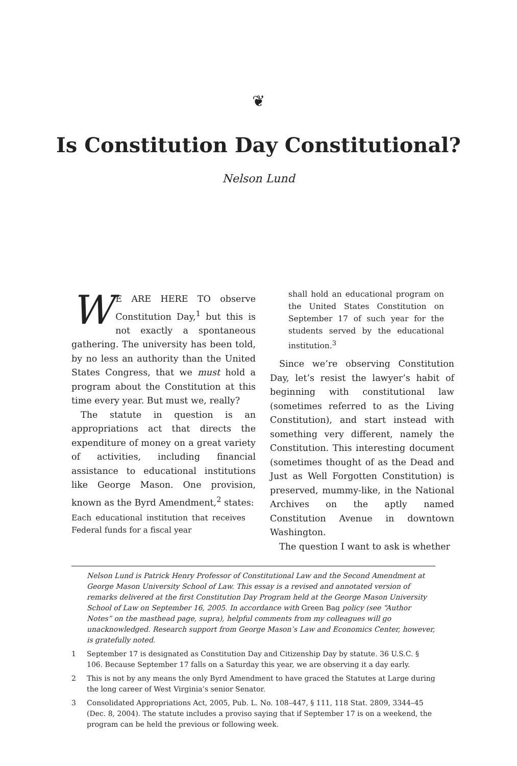❦
Is Constitution Day Constitutional?
Nelson Lund
WE ARE HERE TO observe Constitution Day,<sup>1</sup> but this is not exactly a spontaneous gathering. The university has been told, by no less an authority than the United States Congress, that we must hold a program about the Constitution at this time every year. But must we, really?
The statute in question is an appropriations act that directs the expenditure of money on a great variety of activities, including financial assistance to educational institutions like George Mason. One provision, known as the Byrd Amendment,<sup>2</sup> states:
Each educational institution that receives Federal funds for a fiscal year
shall hold an educational program on the United States Constitution on September 17 of such year for the students served by the educational institution.<sup>3</sup>
Since we’re observing Constitution Day, let’s resist the lawyer’s habit of beginning with constitutional law (sometimes referred to as the Living Constitution), and start instead with something very different, namely the Constitution. This interesting document (sometimes thought of as the Dead and Just as Well Forgotten Constitution) is preserved, mummy-like, in the National Archives on the aptly named Constitution Avenue in downtown Washington.
The question I want to ask is whether
Nelson Lund is Patrick Henry Professor of Constitutional Law and the Second Amendment at George Mason University School of Law. This essay is a revised and annotated version of remarks delivered at the first Constitution Day Program held at the George Mason University School of Law on September 16, 2005. In accordance with Green Bag policy (see “Author Notes” on the masthead page, supra), helpful comments from my colleagues will go unacknowledged. Research support from George Mason’s Law and Economics Center, however, is gratefully noted.
1 September 17 is designated as Constitution Day and Citizenship Day by statute. 36 U.S.C. § 106. Because September 17 falls on a Saturday this year, we are observing it a day early.
2 This is not by any means the only Byrd Amendment to have graced the Statutes at Large during the long career of West Virginia’s senior Senator.
3 Consolidated Appropriations Act, 2005, Pub. L. No. 108–447, § 111, 118 Stat. 2809, 3344–45 (Dec. 8, 2004). The statute includes a proviso saying that if September 17 is on a weekend, the program can be held the previous or following week.